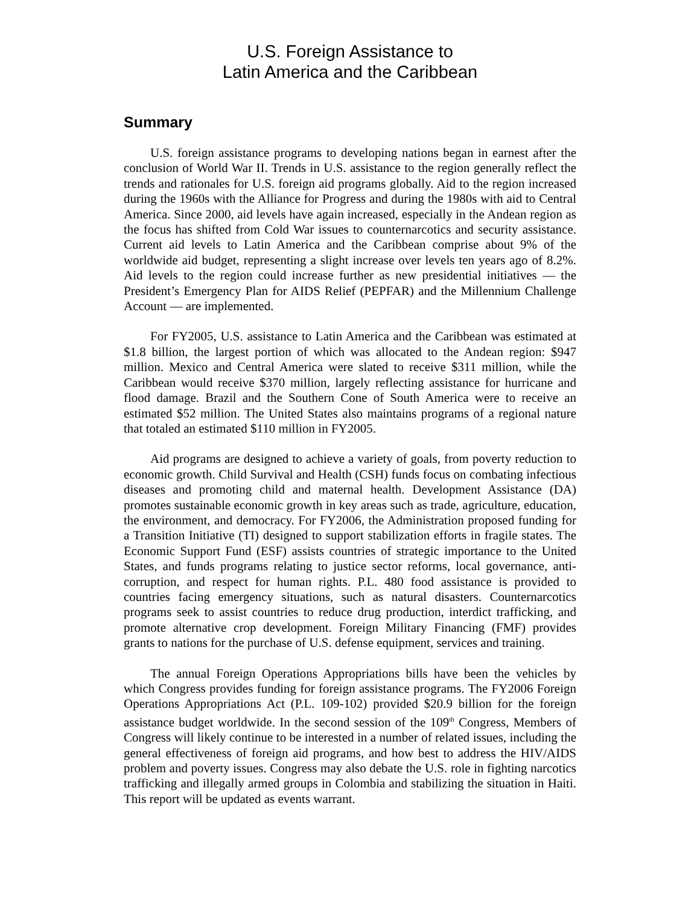U.S. Foreign Assistance to
Latin America and the Caribbean
Summary
U.S. foreign assistance programs to developing nations began in earnest after the conclusion of World War II. Trends in U.S. assistance to the region generally reflect the trends and rationales for U.S. foreign aid programs globally. Aid to the region increased during the 1960s with the Alliance for Progress and during the 1980s with aid to Central America. Since 2000, aid levels have again increased, especially in the Andean region as the focus has shifted from Cold War issues to counternarcotics and security assistance. Current aid levels to Latin America and the Caribbean comprise about 9% of the worldwide aid budget, representing a slight increase over levels ten years ago of 8.2%. Aid levels to the region could increase further as new presidential initiatives — the President’s Emergency Plan for AIDS Relief (PEPFAR) and the Millennium Challenge Account — are implemented.
For FY2005, U.S. assistance to Latin America and the Caribbean was estimated at $1.8 billion, the largest portion of which was allocated to the Andean region: $947 million. Mexico and Central America were slated to receive $311 million, while the Caribbean would receive $370 million, largely reflecting assistance for hurricane and flood damage. Brazil and the Southern Cone of South America were to receive an estimated $52 million. The United States also maintains programs of a regional nature that totaled an estimated $110 million in FY2005.
Aid programs are designed to achieve a variety of goals, from poverty reduction to economic growth. Child Survival and Health (CSH) funds focus on combating infectious diseases and promoting child and maternal health. Development Assistance (DA) promotes sustainable economic growth in key areas such as trade, agriculture, education, the environment, and democracy. For FY2006, the Administration proposed funding for a Transition Initiative (TI) designed to support stabilization efforts in fragile states. The Economic Support Fund (ESF) assists countries of strategic importance to the United States, and funds programs relating to justice sector reforms, local governance, anti-corruption, and respect for human rights. P.L. 480 food assistance is provided to countries facing emergency situations, such as natural disasters. Counternarcotics programs seek to assist countries to reduce drug production, interdict trafficking, and promote alternative crop development. Foreign Military Financing (FMF) provides grants to nations for the purchase of U.S. defense equipment, services and training.
The annual Foreign Operations Appropriations bills have been the vehicles by which Congress provides funding for foreign assistance programs. The FY2006 Foreign Operations Appropriations Act (P.L. 109-102) provided $20.9 billion for the foreign assistance budget worldwide. In the second session of the 109<sup>th</sup> Congress, Members of Congress will likely continue to be interested in a number of related issues, including the general effectiveness of foreign aid programs, and how best to address the HIV/AIDS problem and poverty issues. Congress may also debate the U.S. role in fighting narcotics trafficking and illegally armed groups in Colombia and stabilizing the situation in Haiti. This report will be updated as events warrant.